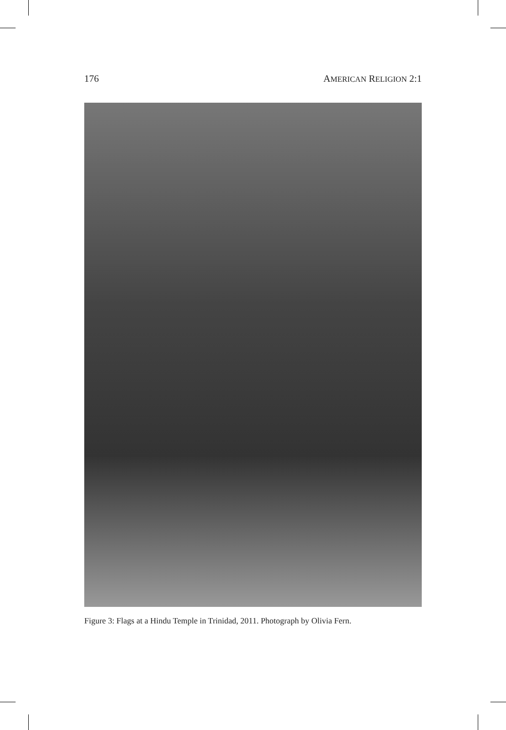176 AMERICAN RELIGION 2:1
Figure 3: Flags at a Hindu Temple in Trinidad, 2011. Photograph by Olivia Fern.